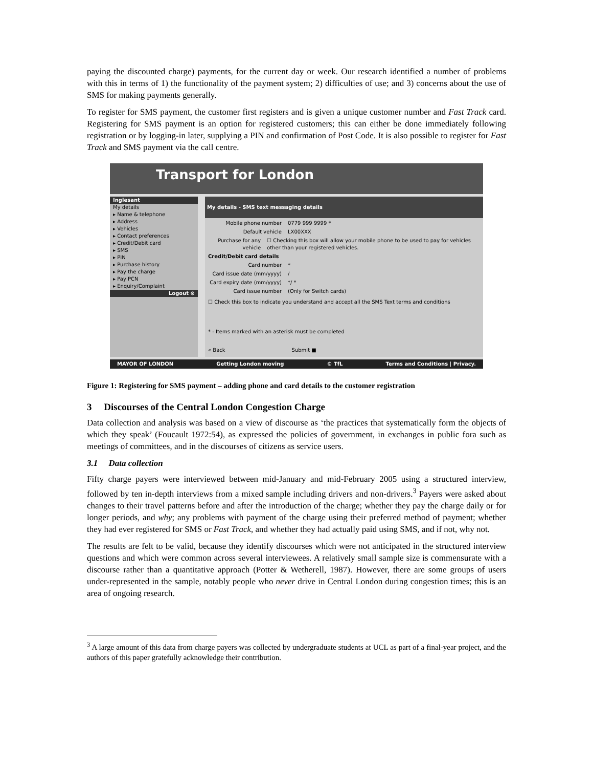paying the discounted charge) payments, for the current day or week. Our research identified a number of problems with this in terms of 1) the functionality of the payment system; 2) difficulties of use; and 3) concerns about the use of SMS for making payments generally.
To register for SMS payment, the customer first registers and is given a unique customer number and Fast Track card. Registering for SMS payment is an option for registered customers; this can either be done immediately following registration or by logging-in later, supplying a PIN and confirmation of Post Code. It is also possible to register for Fast Track and SMS payment via the call centre.
Transport for London
Inglesant
My details
▸ Name & telephone
▸ Address
▸ Vehicles
▸ Contact preferences
▸ Credit/Debit card
▸ SMS
▸ PIN
▸ Purchase history
▸ Pay the charge
▸ Pay PCN
▸ Enquiry/Complaint
Logout ⊗
My details - SMS text messaging details
Mobile phone number 0779 999 9999 *
Default vehicle LX00XXX
Purchase for any vehicle ☐ Checking this box will allow your mobile phone to be used to pay for vehicles other than your registered vehicles.
Credit/Debit card details
Card number *
Card issue date (mm/yyyy) /
Card expiry date (mm/yyyy) */ *
Card issue number (Only for Switch cards)
☐ Check this box to indicate you understand and accept all the SMS Text terms and conditions
* - Items marked with an asterisk must be completed
« Back Submit ■
MAYOR OF LONDON Getting London moving © TfL Terms and Conditions | Privacy.
Figure 1: Registering for SMS payment – adding phone and card details to the customer registration
3 Discourses of the Central London Congestion Charge
Data collection and analysis was based on a view of discourse as ‘the practices that systematically form the objects of which they speak’ (Foucault 1972:54), as expressed the policies of government, in exchanges in public fora such as meetings of committees, and in the discourses of citizens as service users.
3.1 Data collection
Fifty charge payers were interviewed between mid-January and mid-February 2005 using a structured interview, followed by ten in-depth interviews from a mixed sample including drivers and non-drivers.<sup>3</sup> Payers were asked about changes to their travel patterns before and after the introduction of the charge; whether they pay the charge daily or for longer periods, and why; any problems with payment of the charge using their preferred method of payment; whether they had ever registered for SMS or Fast Track, and whether they had actually paid using SMS, and if not, why not.
The results are felt to be valid, because they identify discourses which were not anticipated in the structured interview questions and which were common across several interviewees. A relatively small sample size is commensurate with a discourse rather than a quantitative approach (Potter & Wetherell, 1987). However, there are some groups of users under-represented in the sample, notably people who never drive in Central London during congestion times; this is an area of ongoing research.
<sup>3</sup> A large amount of this data from charge payers was collected by undergraduate students at UCL as part of a final-year project, and the authors of this paper gratefully acknowledge their contribution.